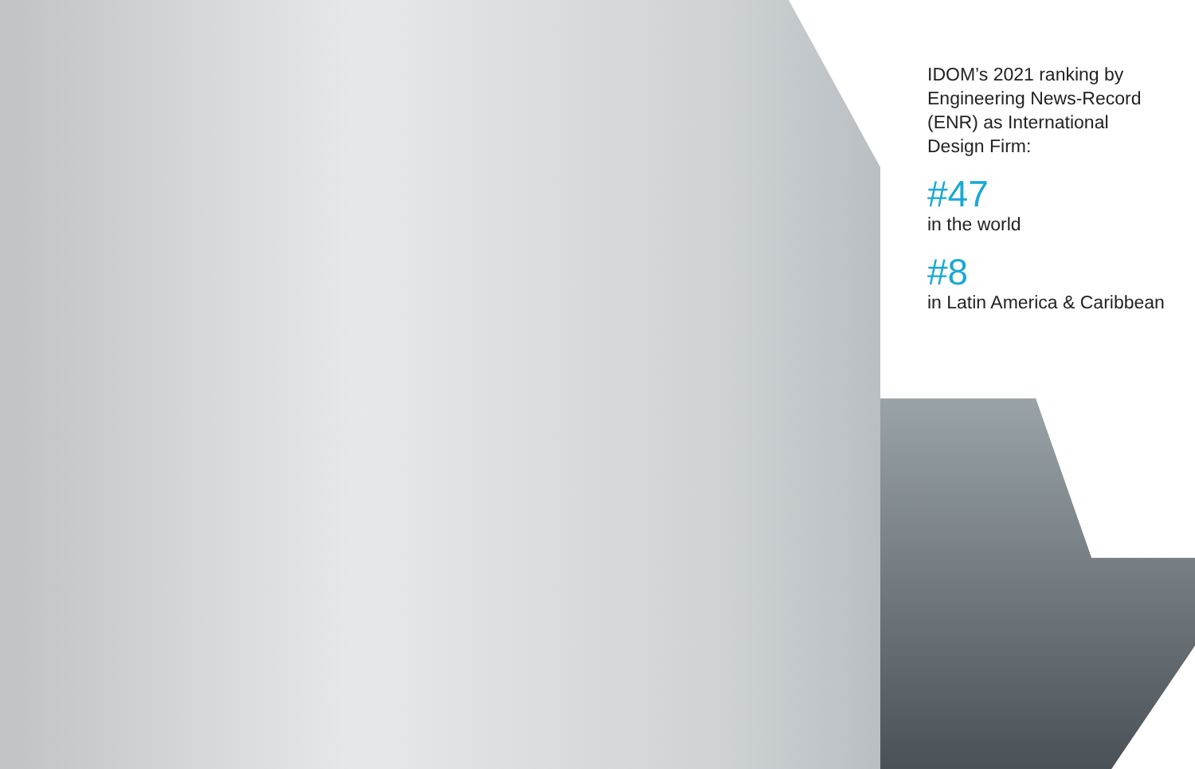IDOM’s 2021 ranking by Engineering News-Record (ENR) as International Design Firm:
#47
in the world
#8
in Latin America & Caribbean